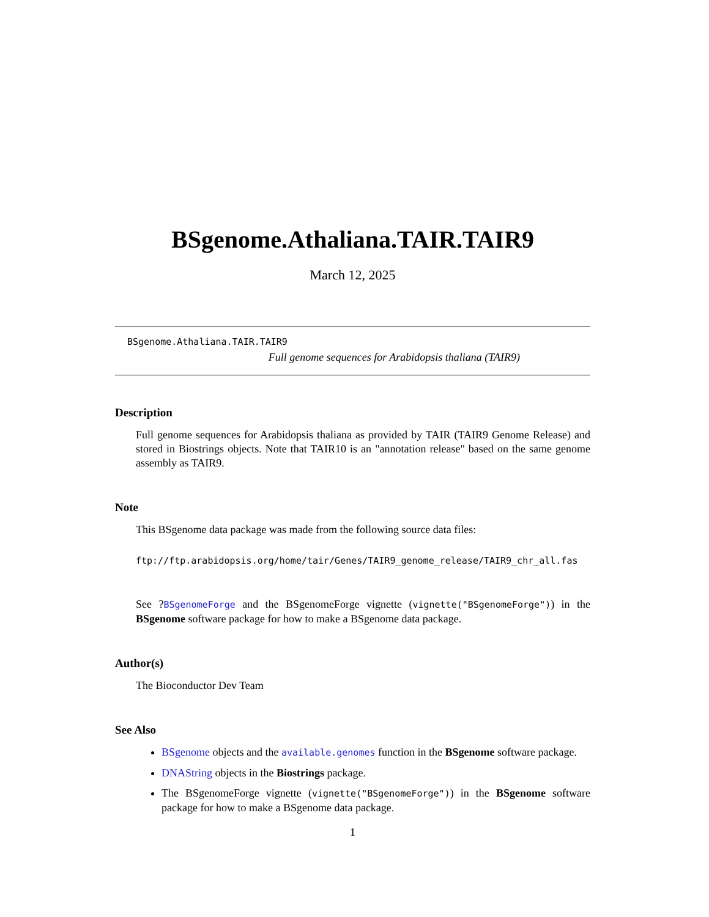BSgenome.Athaliana.TAIR.TAIR9
March 12, 2025
BSgenome.Athaliana.TAIR.TAIR9
Full genome sequences for Arabidopsis thaliana (TAIR9)
Description
Full genome sequences for Arabidopsis thaliana as provided by TAIR (TAIR9 Genome Release) and stored in Biostrings objects. Note that TAIR10 is an "annotation release" based on the same genome assembly as TAIR9.
Note
This BSgenome data package was made from the following source data files:
ftp://ftp.arabidopsis.org/home/tair/Genes/TAIR9_genome_release/TAIR9_chr_all.fas
See ?BSgenomeForge and the BSgenomeForge vignette (vignette("BSgenomeForge")) in the BSgenome software package for how to make a BSgenome data package.
Author(s)
The Bioconductor Dev Team
See Also
BSgenome objects and the available.genomes function in the BSgenome software package.
DNAString objects in the Biostrings package.
The BSgenomeForge vignette (vignette("BSgenomeForge")) in the BSgenome software package for how to make a BSgenome data package.
1